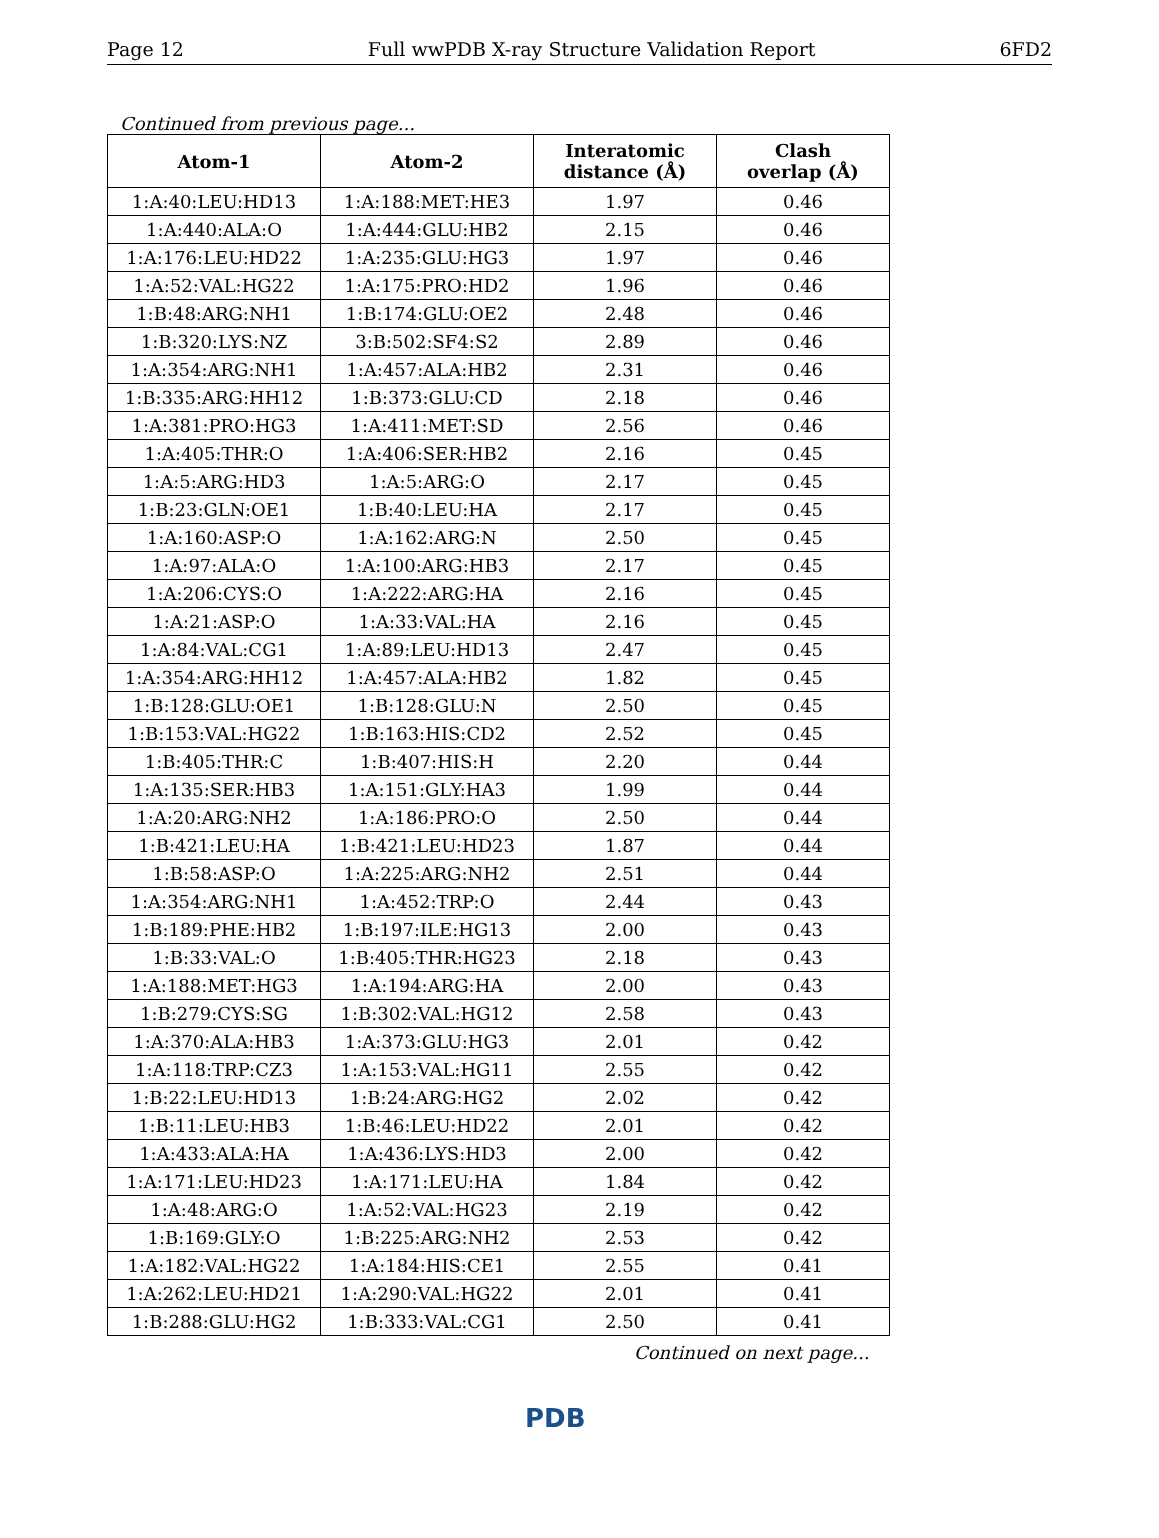Page 12 Full wwPDB X-ray Structure Validation Report 6FD2
Continued from previous page...
| Atom-1 | Atom-2 | Interatomic distance (Å) | Clash overlap (Å) |
| --- | --- | --- | --- |
| 1:A:40:LEU:HD13 | 1:A:188:MET:HE3 | 1.97 | 0.46 |
| 1:A:440:ALA:O | 1:A:444:GLU:HB2 | 2.15 | 0.46 |
| 1:A:176:LEU:HD22 | 1:A:235:GLU:HG3 | 1.97 | 0.46 |
| 1:A:52:VAL:HG22 | 1:A:175:PRO:HD2 | 1.96 | 0.46 |
| 1:B:48:ARG:NH1 | 1:B:174:GLU:OE2 | 2.48 | 0.46 |
| 1:B:320:LYS:NZ | 3:B:502:SF4:S2 | 2.89 | 0.46 |
| 1:A:354:ARG:NH1 | 1:A:457:ALA:HB2 | 2.31 | 0.46 |
| 1:B:335:ARG:HH12 | 1:B:373:GLU:CD | 2.18 | 0.46 |
| 1:A:381:PRO:HG3 | 1:A:411:MET:SD | 2.56 | 0.46 |
| 1:A:405:THR:O | 1:A:406:SER:HB2 | 2.16 | 0.45 |
| 1:A:5:ARG:HD3 | 1:A:5:ARG:O | 2.17 | 0.45 |
| 1:B:23:GLN:OE1 | 1:B:40:LEU:HA | 2.17 | 0.45 |
| 1:A:160:ASP:O | 1:A:162:ARG:N | 2.50 | 0.45 |
| 1:A:97:ALA:O | 1:A:100:ARG:HB3 | 2.17 | 0.45 |
| 1:A:206:CYS:O | 1:A:222:ARG:HA | 2.16 | 0.45 |
| 1:A:21:ASP:O | 1:A:33:VAL:HA | 2.16 | 0.45 |
| 1:A:84:VAL:CG1 | 1:A:89:LEU:HD13 | 2.47 | 0.45 |
| 1:A:354:ARG:HH12 | 1:A:457:ALA:HB2 | 1.82 | 0.45 |
| 1:B:128:GLU:OE1 | 1:B:128:GLU:N | 2.50 | 0.45 |
| 1:B:153:VAL:HG22 | 1:B:163:HIS:CD2 | 2.52 | 0.45 |
| 1:B:405:THR:C | 1:B:407:HIS:H | 2.20 | 0.44 |
| 1:A:135:SER:HB3 | 1:A:151:GLY:HA3 | 1.99 | 0.44 |
| 1:A:20:ARG:NH2 | 1:A:186:PRO:O | 2.50 | 0.44 |
| 1:B:421:LEU:HA | 1:B:421:LEU:HD23 | 1.87 | 0.44 |
| 1:B:58:ASP:O | 1:A:225:ARG:NH2 | 2.51 | 0.44 |
| 1:A:354:ARG:NH1 | 1:A:452:TRP:O | 2.44 | 0.43 |
| 1:B:189:PHE:HB2 | 1:B:197:ILE:HG13 | 2.00 | 0.43 |
| 1:B:33:VAL:O | 1:B:405:THR:HG23 | 2.18 | 0.43 |
| 1:A:188:MET:HG3 | 1:A:194:ARG:HA | 2.00 | 0.43 |
| 1:B:279:CYS:SG | 1:B:302:VAL:HG12 | 2.58 | 0.43 |
| 1:A:370:ALA:HB3 | 1:A:373:GLU:HG3 | 2.01 | 0.42 |
| 1:A:118:TRP:CZ3 | 1:A:153:VAL:HG11 | 2.55 | 0.42 |
| 1:B:22:LEU:HD13 | 1:B:24:ARG:HG2 | 2.02 | 0.42 |
| 1:B:11:LEU:HB3 | 1:B:46:LEU:HD22 | 2.01 | 0.42 |
| 1:A:433:ALA:HA | 1:A:436:LYS:HD3 | 2.00 | 0.42 |
| 1:A:171:LEU:HD23 | 1:A:171:LEU:HA | 1.84 | 0.42 |
| 1:A:48:ARG:O | 1:A:52:VAL:HG23 | 2.19 | 0.42 |
| 1:B:169:GLY:O | 1:B:225:ARG:NH2 | 2.53 | 0.42 |
| 1:A:182:VAL:HG22 | 1:A:184:HIS:CE1 | 2.55 | 0.41 |
| 1:A:262:LEU:HD21 | 1:A:290:VAL:HG22 | 2.01 | 0.41 |
| 1:B:288:GLU:HG2 | 1:B:333:VAL:CG1 | 2.50 | 0.41 |
Continued on next page...
PDB